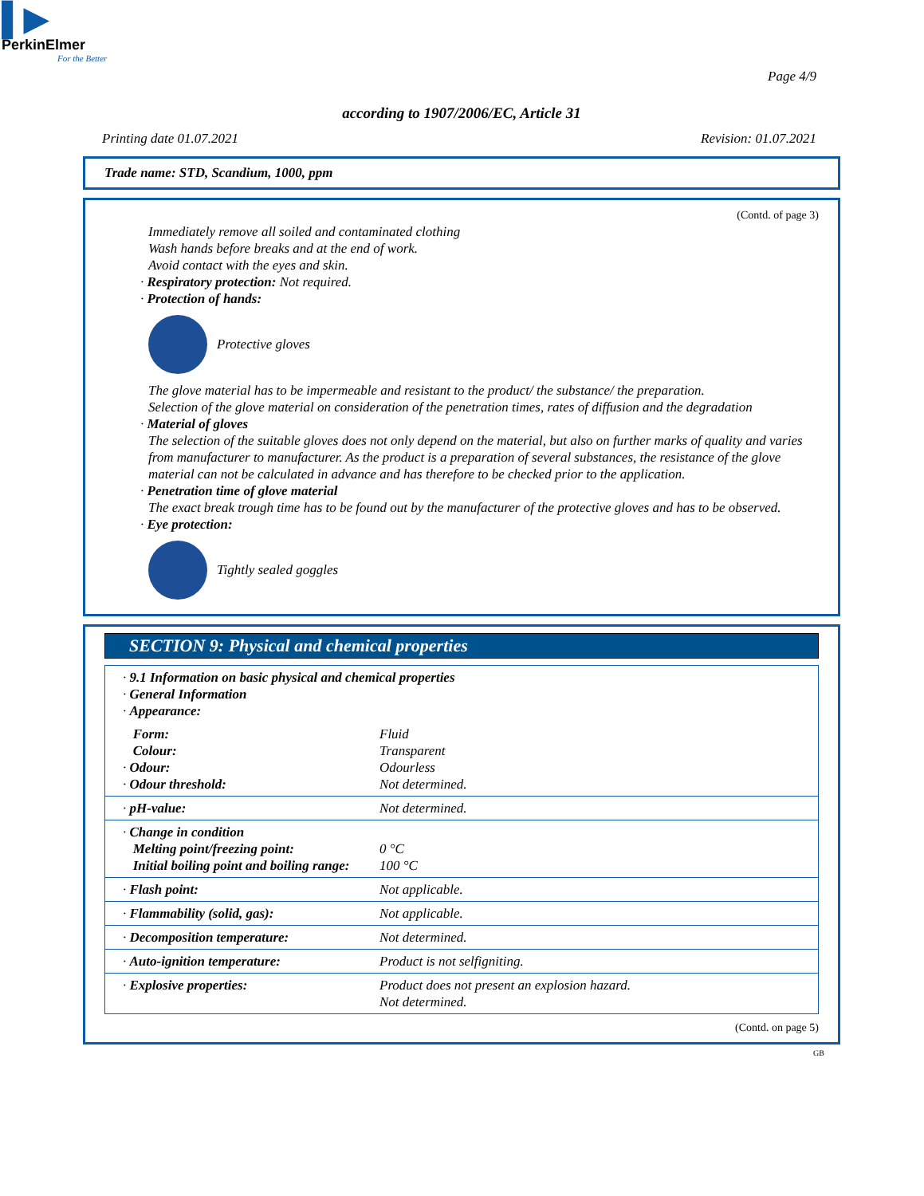▌▶
PerkinElmer
For the Better
Page 4/9
according to 1907/2006/EC, Article 31
Printing date 01.07.2021 Revision: 01.07.2021
Trade name: STD, Scandium, 1000, ppm
(Contd. of page 3)
Immediately remove all soiled and contaminated clothing
Wash hands before breaks and at the end of work.
Avoid contact with the eyes and skin.
· Respiratory protection: Not required.
· Protection of hands:
Protective gloves
The glove material has to be impermeable and resistant to the product/ the substance/ the preparation.
Selection of the glove material on consideration of the penetration times, rates of diffusion and the degradation
· Material of gloves
The selection of the suitable gloves does not only depend on the material, but also on further marks of quality and varies from manufacturer to manufacturer. As the product is a preparation of several substances, the resistance of the glove material can not be calculated in advance and has therefore to be checked prior to the application.
· Penetration time of glove material
The exact break trough time has to be found out by the manufacturer of the protective gloves and has to be observed.
· Eye protection:
Tightly sealed goggles
SECTION 9: Physical and chemical properties
| · 9.1 Information on basic physical and chemical properties · General Information · Appearance: | |
| Form: Colour: · Odour: · Odour threshold: | Fluid Transparent Odourless Not determined. |
| · pH-value: | Not determined. |
| · Change in condition Melting point/freezing point: Initial boiling point and boiling range: | 0 °C 100 °C |
| · Flash point: | Not applicable. |
| · Flammability (solid, gas): | Not applicable. |
| · Decomposition temperature: | Not determined. |
| · Auto-ignition temperature: | Product is not selfigniting. |
| · Explosive properties: | Product does not present an explosion hazard. Not determined. |
(Contd. on page 5)
GB